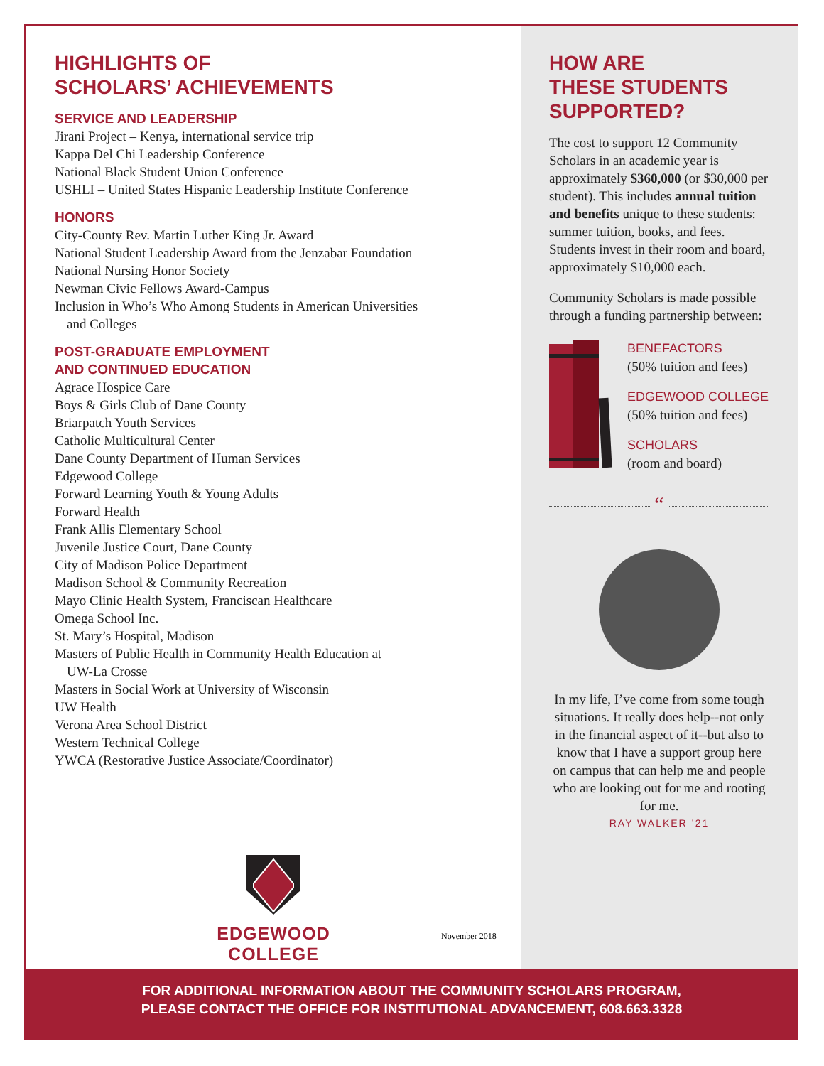HIGHLIGHTS OF
SCHOLARS’ ACHIEVEMENTS
SERVICE AND LEADERSHIP
Jirani Project – Kenya, international service trip
Kappa Del Chi Leadership Conference
National Black Student Union Conference
USHLI – United States Hispanic Leadership Institute Conference
HONORS
City-County Rev. Martin Luther King Jr. Award
National Student Leadership Award from the Jenzabar Foundation
National Nursing Honor Society
Newman Civic Fellows Award-Campus
Inclusion in Who’s Who Among Students in American Universities
and Colleges
POST-GRADUATE EMPLOYMENT
AND CONTINUED EDUCATION
Agrace Hospice Care
Boys & Girls Club of Dane County
Briarpatch Youth Services
Catholic Multicultural Center
Dane County Department of Human Services
Edgewood College
Forward Learning Youth & Young Adults
Forward Health
Frank Allis Elementary School
Juvenile Justice Court, Dane County
City of Madison Police Department
Madison School & Community Recreation
Mayo Clinic Health System, Franciscan Healthcare
Omega School Inc.
St. Mary’s Hospital, Madison
Masters of Public Health in Community Health Education at
UW-La Crosse
Masters in Social Work at University of Wisconsin
UW Health
Verona Area School District
Western Technical College
YWCA (Restorative Justice Associate/Coordinator)
EDGEWOOD COLLEGE
November 2018
HOW ARE
THESE STUDENTS
SUPPORTED?
The cost to support 12 Community Scholars in an academic year is approximately $360,000 (or $30,000 per student). This includes annual tuition and benefits unique to these students: summer tuition, books, and fees. Students invest in their room and board, approximately $10,000 each.
Community Scholars is made possible through a funding partnership between:
BENEFACTORS
(50% tuition and fees)
EDGEWOOD COLLEGE
(50% tuition and fees)
SCHOLARS
(room and board)
“
In my life, I’ve come from some tough situations. It really does help--not only in the financial aspect of it--but also to know that I have a support group here on campus that can help me and people who are looking out for me and rooting for me.
RAY WALKER ’21
FOR ADDITIONAL INFORMATION ABOUT THE COMMUNITY SCHOLARS PROGRAM,
PLEASE CONTACT THE OFFICE FOR INSTITUTIONAL ADVANCEMENT, 608.663.3328